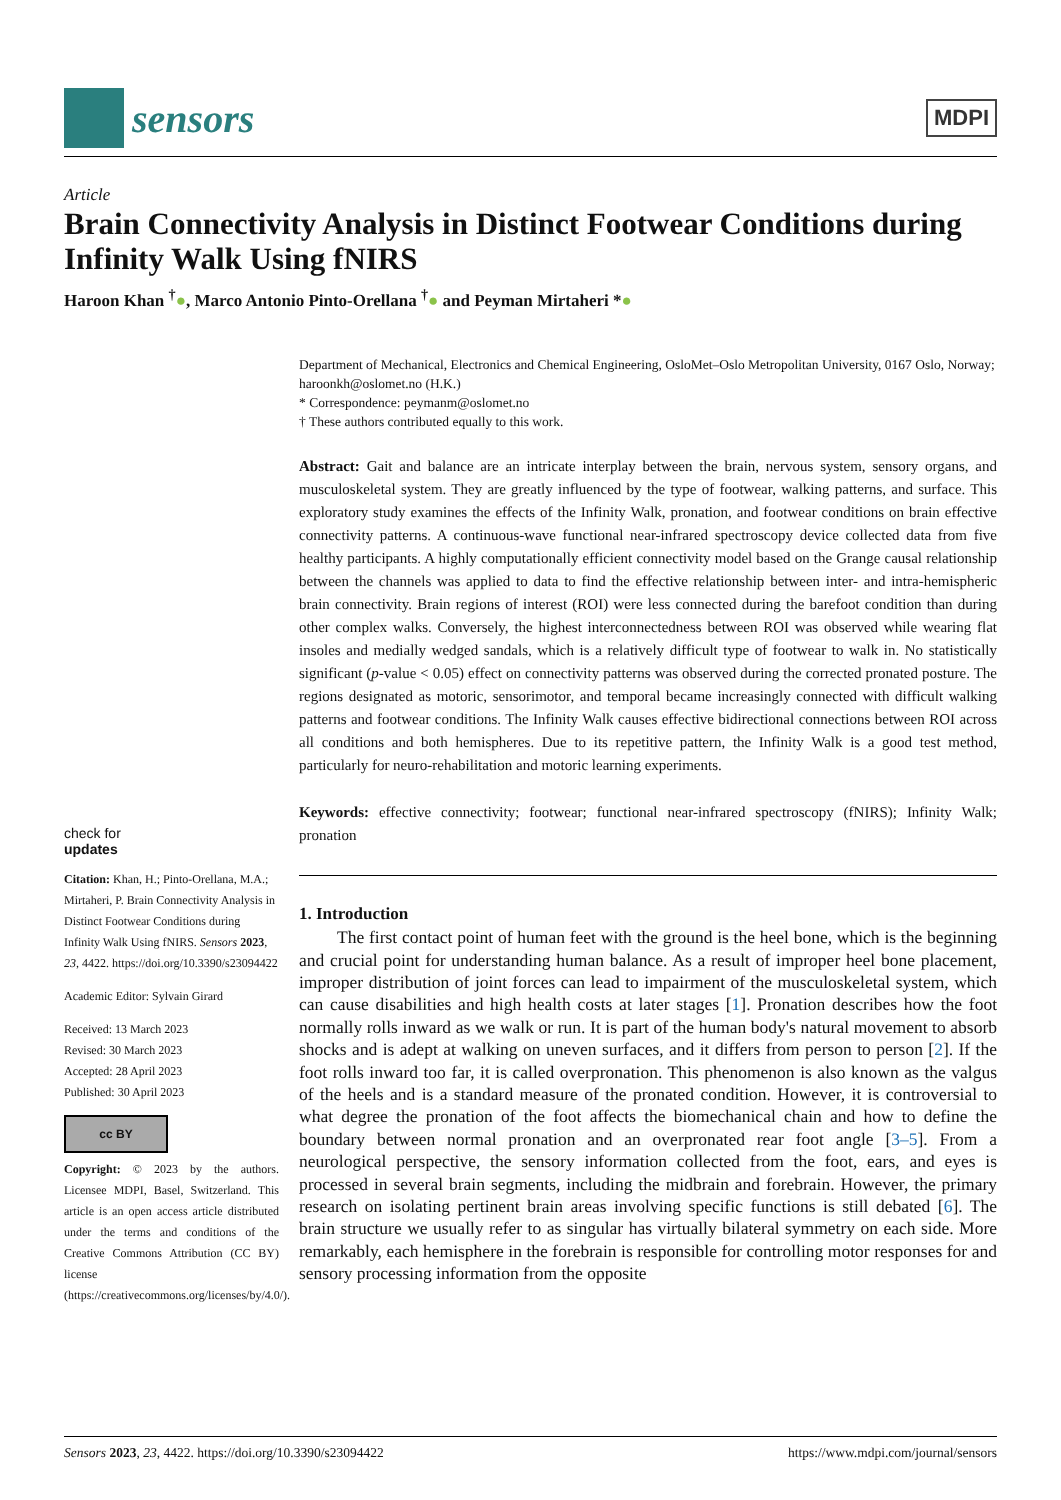sensors
MDPI
Article
Brain Connectivity Analysis in Distinct Footwear Conditions during Infinity Walk Using fNIRS
Haroon Khan <sup>†</sup>●, Marco Antonio Pinto-Orellana <sup>†</sup>● and Peyman Mirtaheri *●
check for
updates
Citation: Khan, H.; Pinto-Orellana, M.A.; Mirtaheri, P. Brain Connectivity Analysis in Distinct Footwear Conditions during Infinity Walk Using fNIRS. Sensors 2023, 23, 4422. https://doi.org/10.3390/s23094422
Academic Editor: Sylvain Girard
Received: 13 March 2023
Revised: 30 March 2023
Accepted: 28 April 2023
Published: 30 April 2023
cc BY
Copyright: © 2023 by the authors. Licensee MDPI, Basel, Switzerland. This article is an open access article distributed under the terms and conditions of the Creative Commons Attribution (CC BY) license (https://creativecommons.org/licenses/by/4.0/).
Department of Mechanical, Electronics and Chemical Engineering, OsloMet–Oslo Metropolitan University, 0167 Oslo, Norway; haroonkh@oslomet.no (H.K.)
* Correspondence: peymanm@oslomet.no
† These authors contributed equally to this work.
Abstract: Gait and balance are an intricate interplay between the brain, nervous system, sensory organs, and musculoskeletal system. They are greatly influenced by the type of footwear, walking patterns, and surface. This exploratory study examines the effects of the Infinity Walk, pronation, and footwear conditions on brain effective connectivity patterns. A continuous-wave functional near-infrared spectroscopy device collected data from five healthy participants. A highly computationally efficient connectivity model based on the Grange causal relationship between the channels was applied to data to find the effective relationship between inter- and intra-hemispheric brain connectivity. Brain regions of interest (ROI) were less connected during the barefoot condition than during other complex walks. Conversely, the highest interconnectedness between ROI was observed while wearing flat insoles and medially wedged sandals, which is a relatively difficult type of footwear to walk in. No statistically significant (p-value < 0.05) effect on connectivity patterns was observed during the corrected pronated posture. The regions designated as motoric, sensorimotor, and temporal became increasingly connected with difficult walking patterns and footwear conditions. The Infinity Walk causes effective bidirectional connections between ROI across all conditions and both hemispheres. Due to its repetitive pattern, the Infinity Walk is a good test method, particularly for neuro-rehabilitation and motoric learning experiments.
Keywords: effective connectivity; footwear; functional near-infrared spectroscopy (fNIRS); Infinity Walk; pronation
1. Introduction
The first contact point of human feet with the ground is the heel bone, which is the beginning and crucial point for understanding human balance. As a result of improper heel bone placement, improper distribution of joint forces can lead to impairment of the musculoskeletal system, which can cause disabilities and high health costs at later stages [1]. Pronation describes how the foot normally rolls inward as we walk or run. It is part of the human body's natural movement to absorb shocks and is adept at walking on uneven surfaces, and it differs from person to person [2]. If the foot rolls inward too far, it is called overpronation. This phenomenon is also known as the valgus of the heels and is a standard measure of the pronated condition. However, it is controversial to what degree the pronation of the foot affects the biomechanical chain and how to define the boundary between normal pronation and an overpronated rear foot angle [3–5]. From a neurological perspective, the sensory information collected from the foot, ears, and eyes is processed in several brain segments, including the midbrain and forebrain. However, the primary research on isolating pertinent brain areas involving specific functions is still debated [6]. The brain structure we usually refer to as singular has virtually bilateral symmetry on each side. More remarkably, each hemisphere in the forebrain is responsible for controlling motor responses for and sensory processing information from the opposite
Sensors 2023, 23, 4422. https://doi.org/10.3390/s23094422 https://www.mdpi.com/journal/sensors